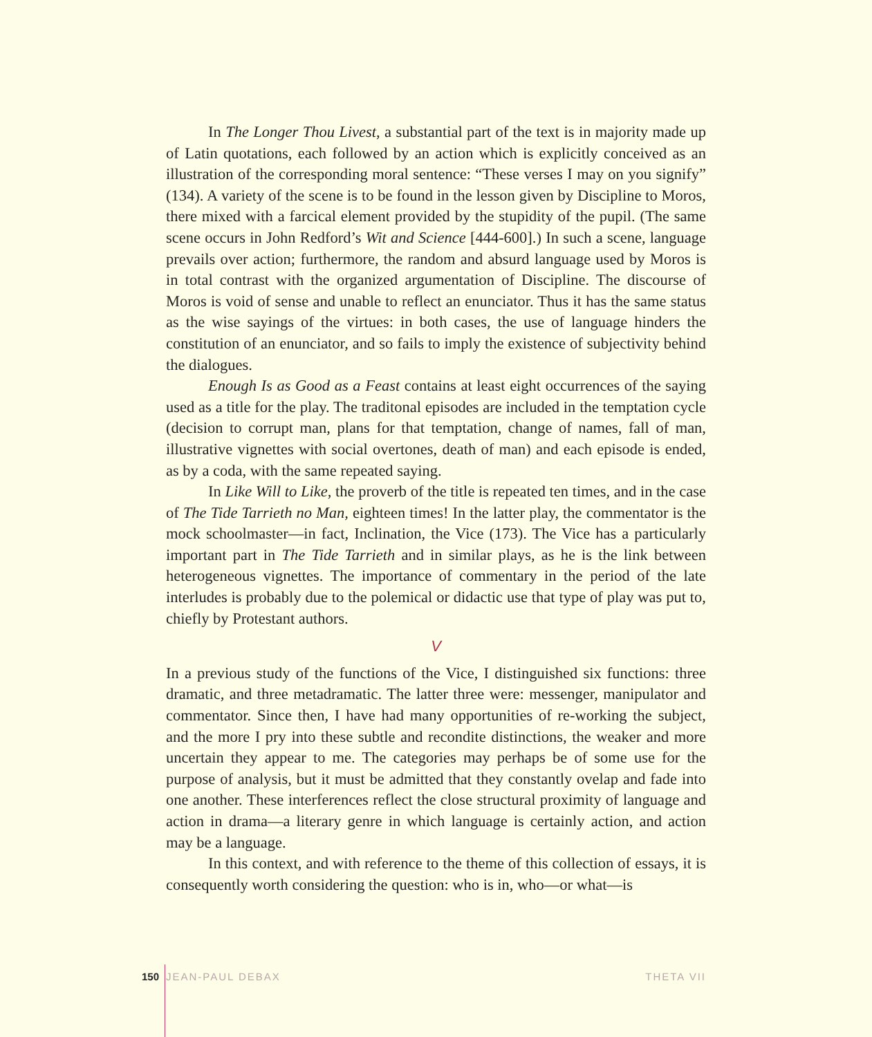In The Longer Thou Livest, a substantial part of the text is in majority made up of Latin quotations, each followed by an action which is explicitly conceived as an illustration of the corresponding moral sentence: “These verses I may on you signify” (134). A variety of the scene is to be found in the lesson given by Discipline to Moros, there mixed with a farcical element provided by the stupidity of the pupil. (The same scene occurs in John Redford’s Wit and Science [444-600].) In such a scene, language prevails over action; furthermore, the random and absurd language used by Moros is in total contrast with the organized argumentation of Discipline. The discourse of Moros is void of sense and unable to reflect an enunciator. Thus it has the same status as the wise sayings of the virtues: in both cases, the use of language hinders the constitution of an enunciator, and so fails to imply the existence of subjectivity behind the dialogues.
Enough Is as Good as a Feast contains at least eight occurrences of the saying used as a title for the play. The traditonal episodes are included in the temptation cycle (decision to corrupt man, plans for that temptation, change of names, fall of man, illustrative vignettes with social overtones, death of man) and each episode is ended, as by a coda, with the same repeated saying.
In Like Will to Like, the proverb of the title is repeated ten times, and in the case of The Tide Tarrieth no Man, eighteen times! In the latter play, the commentator is the mock schoolmaster—in fact, Inclination, the Vice (173). The Vice has a particularly important part in The Tide Tarrieth and in similar plays, as he is the link between heterogeneous vignettes. The importance of commentary in the period of the late interludes is probably due to the polemical or didactic use that type of play was put to, chiefly by Protestant authors.
V
In a previous study of the functions of the Vice, I distinguished six functions: three dramatic, and three metadramatic. The latter three were: messenger, manipulator and commentator. Since then, I have had many opportunities of re-working the subject, and the more I pry into these subtle and recondite distinctions, the weaker and more uncertain they appear to me. The categories may perhaps be of some use for the purpose of analysis, but it must be admitted that they constantly ovelap and fade into one another. These interferences reflect the close structural proximity of language and action in drama—a literary genre in which language is certainly action, and action may be a language.
In this context, and with reference to the theme of this collection of essays, it is consequently worth considering the question: who is in, who—or what—is
150 JEAN-PAUL DEBAX THETA VII